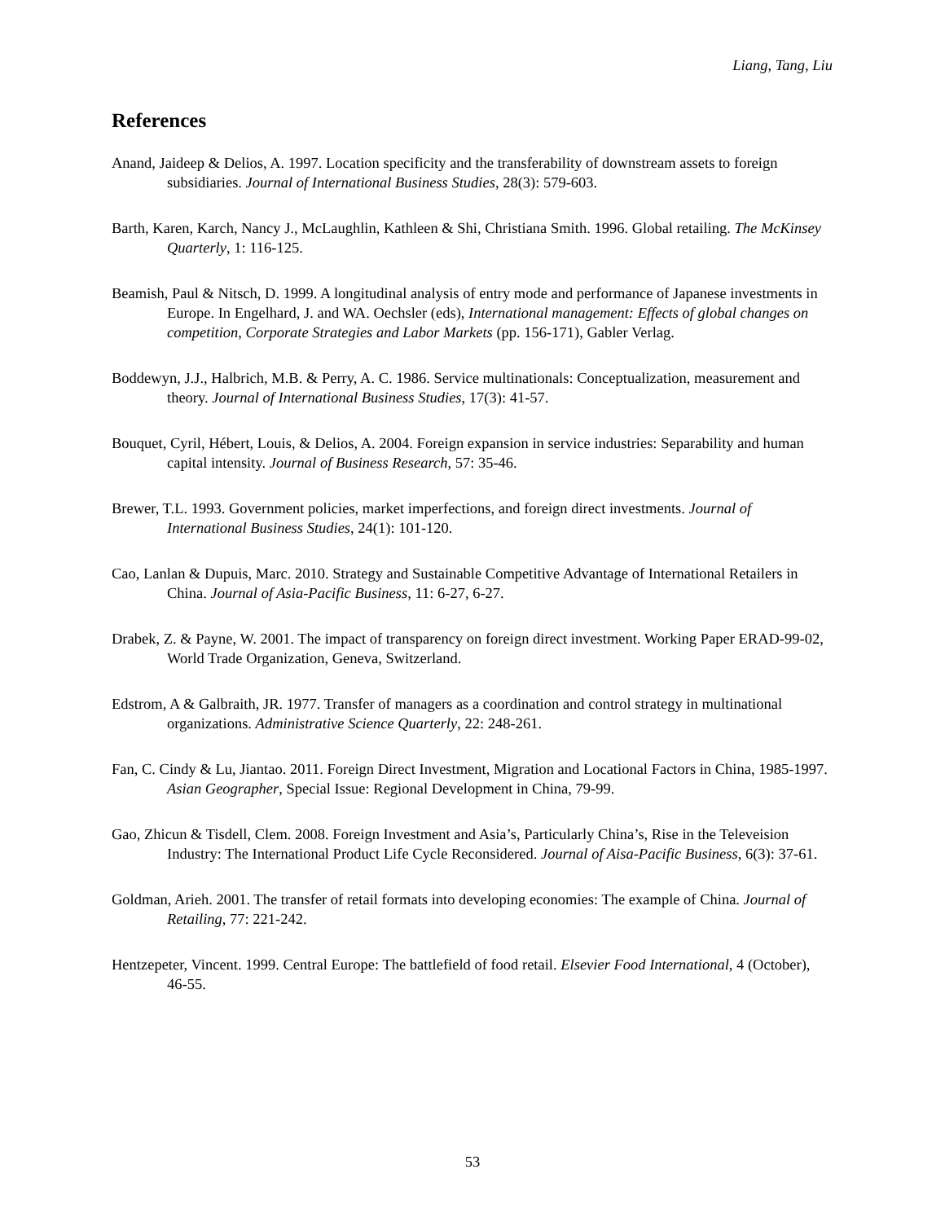Liang, Tang, Liu
References
Anand, Jaideep & Delios, A. 1997. Location specificity and the transferability of downstream assets to foreign subsidiaries. Journal of International Business Studies, 28(3): 579-603.
Barth, Karen, Karch, Nancy J., McLaughlin, Kathleen & Shi, Christiana Smith. 1996. Global retailing. The McKinsey Quarterly, 1: 116-125.
Beamish, Paul & Nitsch, D. 1999. A longitudinal analysis of entry mode and performance of Japanese investments in Europe. In Engelhard, J. and WA. Oechsler (eds), International management: Effects of global changes on competition, Corporate Strategies and Labor Markets (pp. 156-171), Gabler Verlag.
Boddewyn, J.J., Halbrich, M.B. & Perry, A. C. 1986. Service multinationals: Conceptualization, measurement and theory. Journal of International Business Studies, 17(3): 41-57.
Bouquet, Cyril, Hébert, Louis, & Delios, A. 2004. Foreign expansion in service industries: Separability and human capital intensity. Journal of Business Research, 57: 35-46.
Brewer, T.L. 1993. Government policies, market imperfections, and foreign direct investments. Journal of International Business Studies, 24(1): 101-120.
Cao, Lanlan & Dupuis, Marc. 2010. Strategy and Sustainable Competitive Advantage of International Retailers in China. Journal of Asia-Pacific Business, 11: 6-27, 6-27.
Drabek, Z. & Payne, W. 2001. The impact of transparency on foreign direct investment. Working Paper ERAD-99-02, World Trade Organization, Geneva, Switzerland.
Edstrom, A & Galbraith, JR. 1977. Transfer of managers as a coordination and control strategy in multinational organizations. Administrative Science Quarterly, 22: 248-261.
Fan, C. Cindy & Lu, Jiantao. 2011. Foreign Direct Investment, Migration and Locational Factors in China, 1985-1997. Asian Geographer, Special Issue: Regional Development in China, 79-99.
Gao, Zhicun & Tisdell, Clem. 2008. Foreign Investment and Asia’s, Particularly China’s, Rise in the Televeision Industry: The International Product Life Cycle Reconsidered. Journal of Aisa-Pacific Business, 6(3): 37-61.
Goldman, Arieh. 2001. The transfer of retail formats into developing economies: The example of China. Journal of Retailing, 77: 221-242.
Hentzepeter, Vincent. 1999. Central Europe: The battlefield of food retail. Elsevier Food International, 4 (October), 46-55.
53